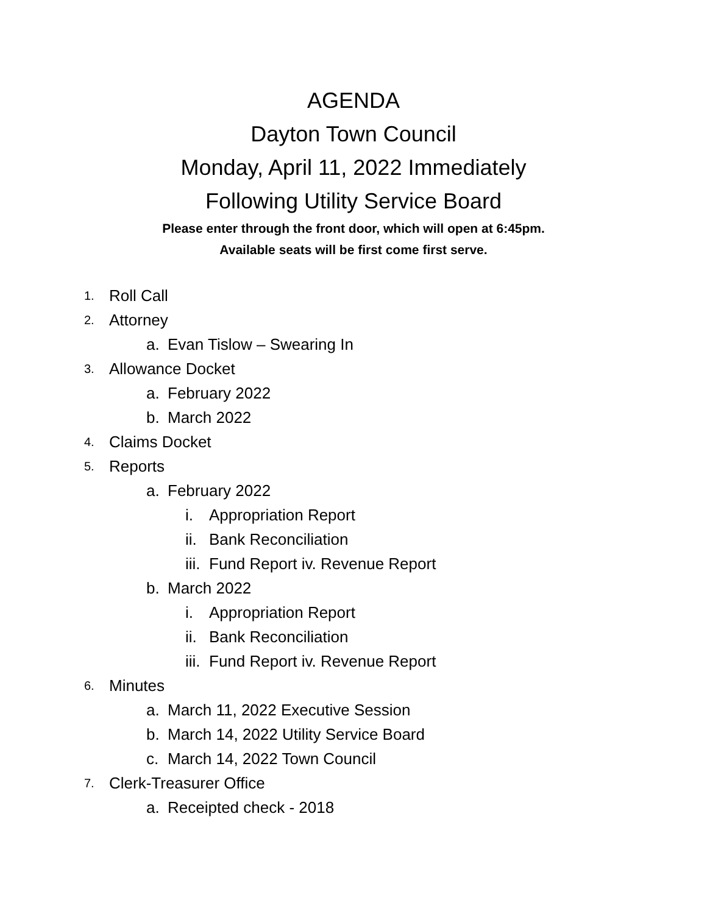AGENDA
Dayton Town Council
Monday, April 11, 2022 Immediately
Following Utility Service Board
Please enter through the front door, which will open at 6:45pm.
Available seats will be first come first serve.
1. Roll Call
2. Attorney
a. Evan Tislow – Swearing In
3. Allowance Docket
a. February 2022
b. March 2022
4. Claims Docket
5. Reports
a. February 2022
i. Appropriation Report
ii. Bank Reconciliation
iii. Fund Report iv. Revenue Report
b. March 2022
i. Appropriation Report
ii. Bank Reconciliation
iii. Fund Report iv. Revenue Report
6. Minutes
a. March 11, 2022 Executive Session
b. March 14, 2022 Utility Service Board
c. March 14, 2022 Town Council
7. Clerk-Treasurer Office
a. Receipted check - 2018